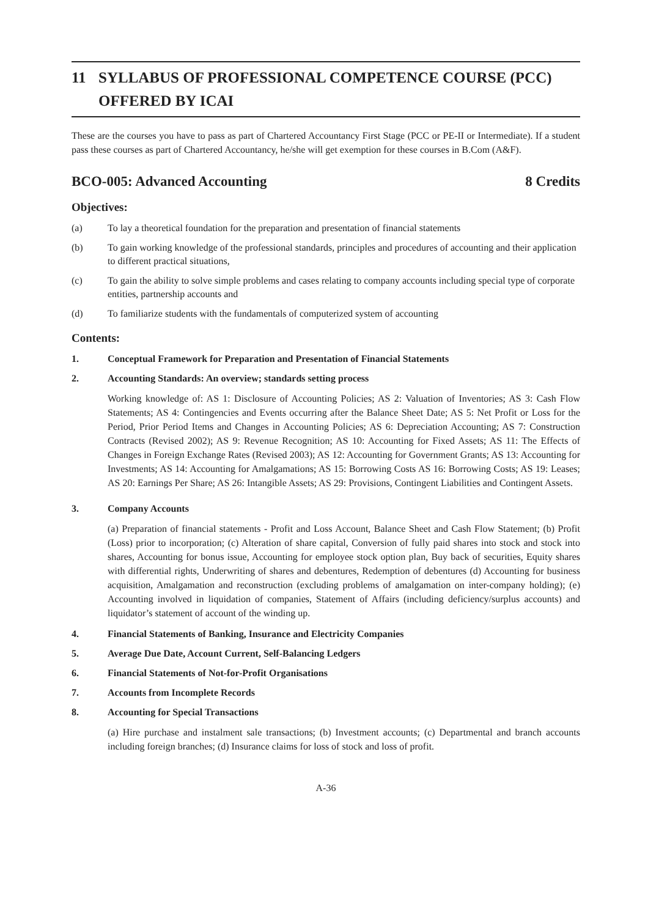11 SYLLABUS OF PROFESSIONAL COMPETENCE COURSE (PCC) OFFERED BY ICAI
These are the courses you have to pass as part of Chartered Accountancy First Stage (PCC or PE-II or Intermediate). If a student pass these courses as part of Chartered Accountancy, he/she will get exemption for these courses in B.Com (A&F).
BCO-005: Advanced Accounting 8 Credits
Objectives:
(a) To lay a theoretical foundation for the preparation and presentation of financial statements
(b) To gain working knowledge of the professional standards, principles and procedures of accounting and their application to different practical situations,
(c) To gain the ability to solve simple problems and cases relating to company accounts including special type of corporate entities, partnership accounts and
(d) To familiarize students with the fundamentals of computerized system of accounting
Contents:
1. Conceptual Framework for Preparation and Presentation of Financial Statements
2. Accounting Standards: An overview; standards setting process
Working knowledge of: AS 1: Disclosure of Accounting Policies; AS 2: Valuation of Inventories; AS 3: Cash Flow Statements; AS 4: Contingencies and Events occurring after the Balance Sheet Date; AS 5: Net Profit or Loss for the Period, Prior Period Items and Changes in Accounting Policies; AS 6: Depreciation Accounting; AS 7: Construction Contracts (Revised 2002); AS 9: Revenue Recognition; AS 10: Accounting for Fixed Assets; AS 11: The Effects of Changes in Foreign Exchange Rates (Revised 2003); AS 12: Accounting for Government Grants; AS 13: Accounting for Investments; AS 14: Accounting for Amalgamations; AS 15: Borrowing Costs AS 16: Borrowing Costs; AS 19: Leases; AS 20: Earnings Per Share; AS 26: Intangible Assets; AS 29: Provisions, Contingent Liabilities and Contingent Assets.
3. Company Accounts
(a) Preparation of financial statements - Profit and Loss Account, Balance Sheet and Cash Flow Statement; (b) Profit (Loss) prior to incorporation; (c) Alteration of share capital, Conversion of fully paid shares into stock and stock into shares, Accounting for bonus issue, Accounting for employee stock option plan, Buy back of securities, Equity shares with differential rights, Underwriting of shares and debentures, Redemption of debentures (d) Accounting for business acquisition, Amalgamation and reconstruction (excluding problems of amalgamation on inter-company holding); (e) Accounting involved in liquidation of companies, Statement of Affairs (including deficiency/surplus accounts) and liquidator’s statement of account of the winding up.
4. Financial Statements of Banking, Insurance and Electricity Companies
5. Average Due Date, Account Current, Self-Balancing Ledgers
6. Financial Statements of Not-for-Profit Organisations
7. Accounts from Incomplete Records
8. Accounting for Special Transactions
(a) Hire purchase and instalment sale transactions; (b) Investment accounts; (c) Departmental and branch accounts including foreign branches; (d) Insurance claims for loss of stock and loss of profit.
A-36